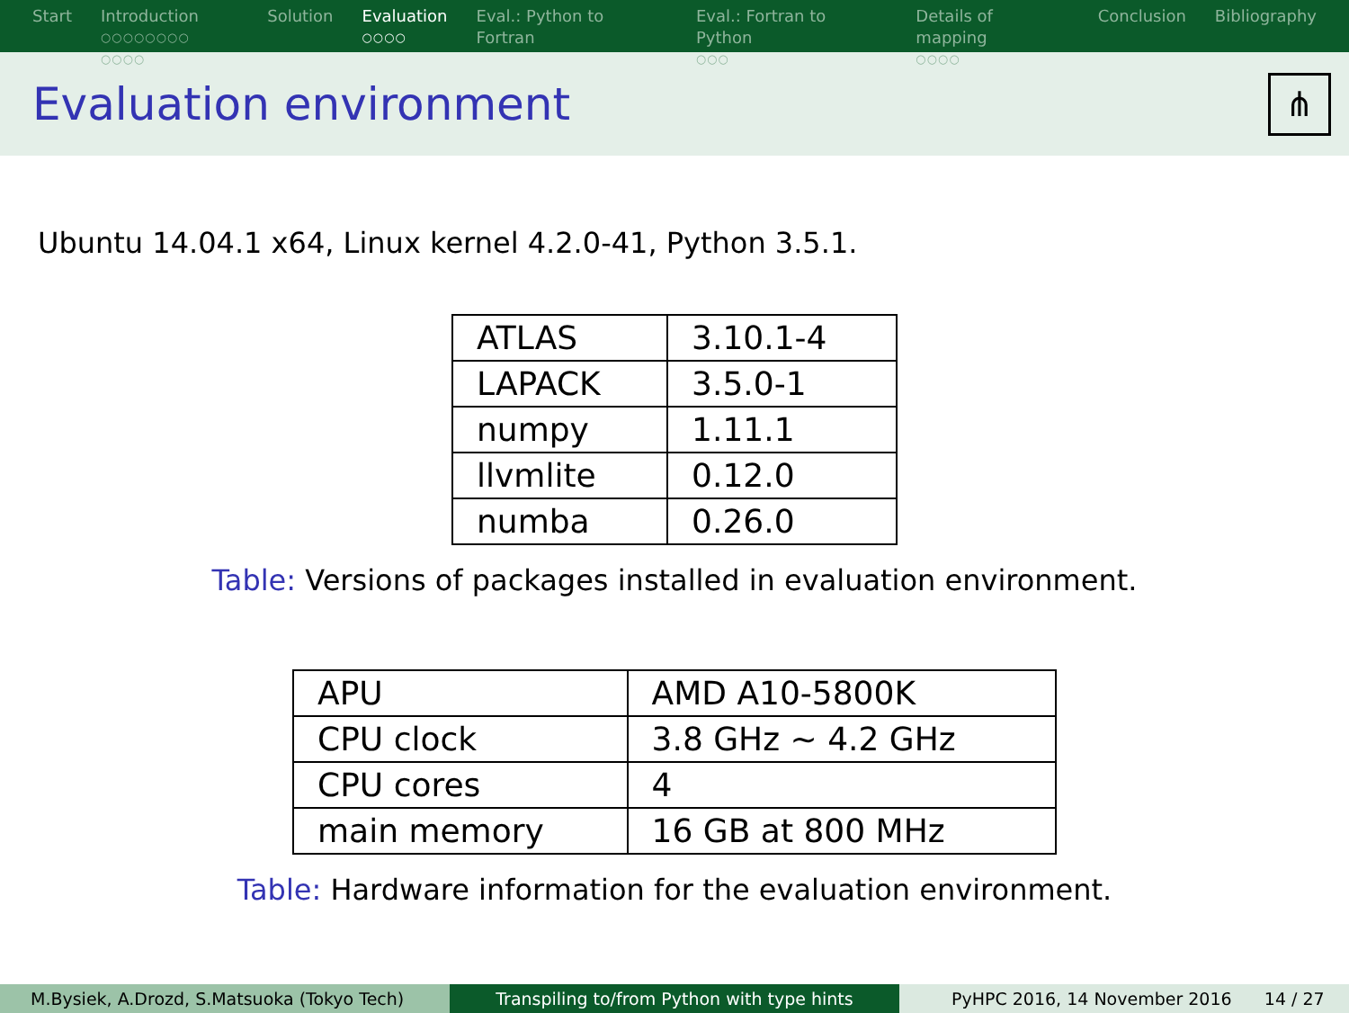Start Introduction
○○○○○○○○ ○○○○
Solution Evaluation
○○○○
Eval.: Python to Fortran Eval.: Fortran to Python
○○○
Details of mapping
○○○○
Conclusion Bibliography
Evaluation environment
⋔
Ubuntu 14.04.1 x64, Linux kernel 4.2.0-41, Python 3.5.1.
| ATLAS | 3.10.1-4 |
| LAPACK | 3.5.0-1 |
| numpy | 1.11.1 |
| llvmlite | 0.12.0 |
| numba | 0.26.0 |
Table: Versions of packages installed in evaluation environment.
| APU | AMD A10-5800K |
| CPU clock | 3.8 GHz ∼ 4.2 GHz |
| CPU cores | 4 |
| main memory | 16 GB at 800 MHz |
Table: Hardware information for the evaluation environment.
M.Bysiek, A.Drozd, S.Matsuoka (Tokyo Tech) Transpiling to/from Python with type hints PyHPC 2016, 14 November 2016 14 / 27